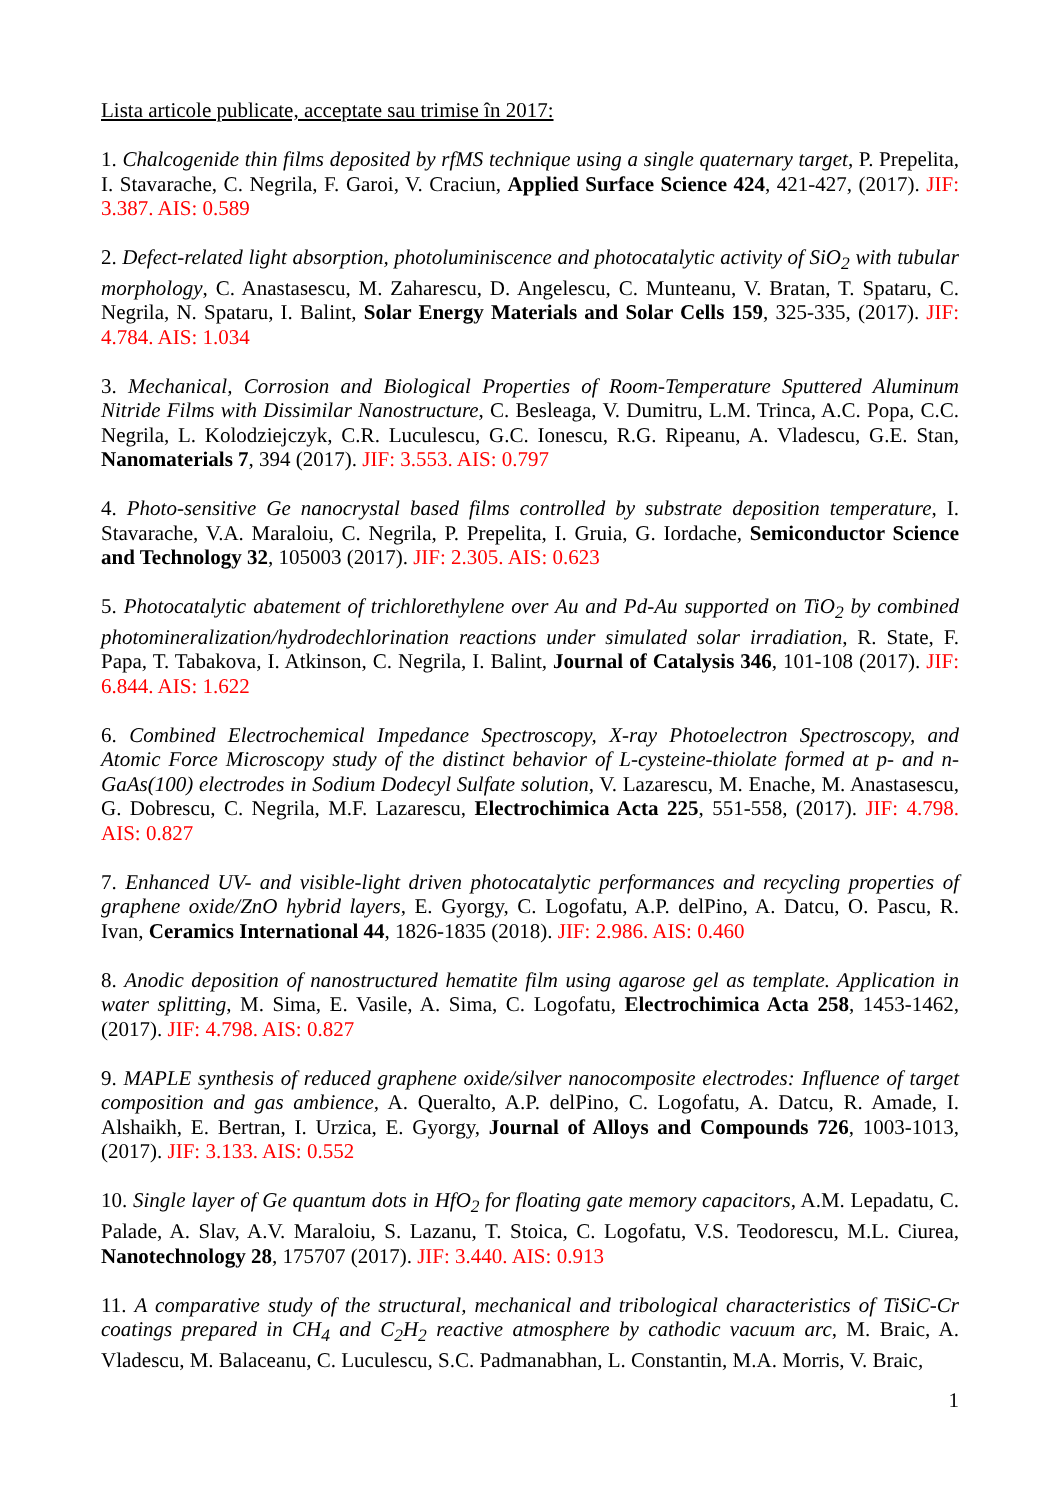Lista articole publicate, acceptate sau trimise în 2017:
1. Chalcogenide thin films deposited by rfMS technique using a single quaternary target, P. Prepelita, I. Stavarache, C. Negrila, F. Garoi, V. Craciun, Applied Surface Science 424, 421-427, (2017). JIF: 3.387. AIS: 0.589
2. Defect-related light absorption, photoluminiscence and photocatalytic activity of SiO<sub>2</sub> with tubular morphology, C. Anastasescu, M. Zaharescu, D. Angelescu, C. Munteanu, V. Bratan, T. Spataru, C. Negrila, N. Spataru, I. Balint, Solar Energy Materials and Solar Cells 159, 325-335, (2017). JIF: 4.784. AIS: 1.034
3. Mechanical, Corrosion and Biological Properties of Room-Temperature Sputtered Aluminum Nitride Films with Dissimilar Nanostructure, C. Besleaga, V. Dumitru, L.M. Trinca, A.C. Popa, C.C. Negrila, L. Kolodziejczyk, C.R. Luculescu, G.C. Ionescu, R.G. Ripeanu, A. Vladescu, G.E. Stan, Nanomaterials 7, 394 (2017). JIF: 3.553. AIS: 0.797
4. Photo-sensitive Ge nanocrystal based films controlled by substrate deposition temperature, I. Stavarache, V.A. Maraloiu, C. Negrila, P. Prepelita, I. Gruia, G. Iordache, Semiconductor Science and Technology 32, 105003 (2017). JIF: 2.305. AIS: 0.623
5. Photocatalytic abatement of trichlorethylene over Au and Pd-Au supported on TiO<sub>2</sub> by combined photomineralization/hydrodechlorination reactions under simulated solar irradiation, R. State, F. Papa, T. Tabakova, I. Atkinson, C. Negrila, I. Balint, Journal of Catalysis 346, 101-108 (2017). JIF: 6.844. AIS: 1.622
6. Combined Electrochemical Impedance Spectroscopy, X-ray Photoelectron Spectroscopy, and Atomic Force Microscopy study of the distinct behavior of L-cysteine-thiolate formed at p- and n-GaAs(100) electrodes in Sodium Dodecyl Sulfate solution, V. Lazarescu, M. Enache, M. Anastasescu, G. Dobrescu, C. Negrila, M.F. Lazarescu, Electrochimica Acta 225, 551-558, (2017). JIF: 4.798. AIS: 0.827
7. Enhanced UV- and visible-light driven photocatalytic performances and recycling properties of graphene oxide/ZnO hybrid layers, E. Gyorgy, C. Logofatu, A.P. delPino, A. Datcu, O. Pascu, R. Ivan, Ceramics International 44, 1826-1835 (2018). JIF: 2.986. AIS: 0.460
8. Anodic deposition of nanostructured hematite film using agarose gel as template. Application in water splitting, M. Sima, E. Vasile, A. Sima, C. Logofatu, Electrochimica Acta 258, 1453-1462, (2017). JIF: 4.798. AIS: 0.827
9. MAPLE synthesis of reduced graphene oxide/silver nanocomposite electrodes: Influence of target composition and gas ambience, A. Queralto, A.P. delPino, C. Logofatu, A. Datcu, R. Amade, I. Alshaikh, E. Bertran, I. Urzica, E. Gyorgy, Journal of Alloys and Compounds 726, 1003-1013, (2017). JIF: 3.133. AIS: 0.552
10. Single layer of Ge quantum dots in HfO<sub>2</sub> for floating gate memory capacitors, A.M. Lepadatu, C. Palade, A. Slav, A.V. Maraloiu, S. Lazanu, T. Stoica, C. Logofatu, V.S. Teodorescu, M.L. Ciurea, Nanotechnology 28, 175707 (2017). JIF: 3.440. AIS: 0.913
11. A comparative study of the structural, mechanical and tribological characteristics of TiSiC-Cr coatings prepared in CH<sub>4</sub> and C<sub>2</sub>H<sub>2</sub> reactive atmosphere by cathodic vacuum arc, M. Braic, A. Vladescu, M. Balaceanu, C. Luculescu, S.C. Padmanabhan, L. Constantin, M.A. Morris, V. Braic,
1